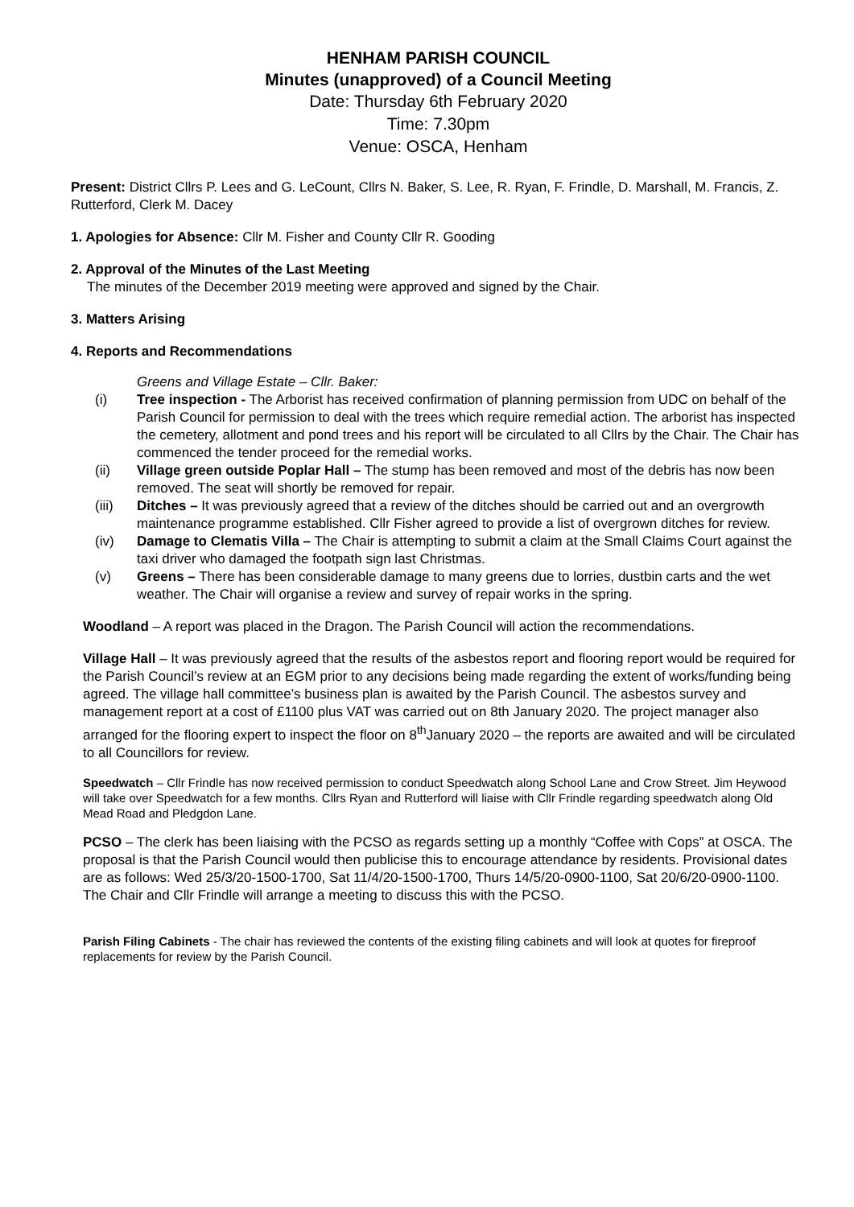HENHAM PARISH COUNCIL
Minutes (unapproved) of a Council Meeting
Date: Thursday 6th February 2020
Time: 7.30pm
Venue: OSCA, Henham
Present: District Cllrs P. Lees and G. LeCount, Cllrs N. Baker, S. Lee, R. Ryan, F. Frindle, D. Marshall, M. Francis, Z. Rutterford, Clerk M. Dacey
1. Apologies for Absence: Cllr M. Fisher and County Cllr R. Gooding
2. Approval of the Minutes of the Last Meeting
The minutes of the December 2019 meeting were approved and signed by the Chair.
3. Matters Arising
4. Reports and Recommendations
Greens and Village Estate – Cllr. Baker:
(i) Tree inspection - The Arborist has received confirmation of planning permission from UDC on behalf of the Parish Council for permission to deal with the trees which require remedial action. The arborist has inspected the cemetery, allotment and pond trees and his report will be circulated to all Cllrs by the Chair. The Chair has commenced the tender proceed for the remedial works.
(ii) Village green outside Poplar Hall – The stump has been removed and most of the debris has now been removed. The seat will shortly be removed for repair.
(iii) Ditches – It was previously agreed that a review of the ditches should be carried out and an overgrowth maintenance programme established. Cllr Fisher agreed to provide a list of overgrown ditches for review.
(iv) Damage to Clematis Villa – The Chair is attempting to submit a claim at the Small Claims Court against the taxi driver who damaged the footpath sign last Christmas.
(v) Greens – There has been considerable damage to many greens due to lorries, dustbin carts and the wet weather. The Chair will organise a review and survey of repair works in the spring.
Woodland – A report was placed in the Dragon. The Parish Council will action the recommendations.
Village Hall – It was previously agreed that the results of the asbestos report and flooring report would be required for the Parish Council’s review at an EGM prior to any decisions being made regarding the extent of works/funding being agreed. The village hall committee’s business plan is awaited by the Parish Council. The asbestos survey and management report at a cost of £1100 plus VAT was carried out on 8th January 2020. The project manager also arranged for the flooring expert to inspect the floor on 8<sup>th</sup>January 2020 – the reports are awaited and will be circulated to all Councillors for review.
Speedwatch – Cllr Frindle has now received permission to conduct Speedwatch along School Lane and Crow Street. Jim Heywood will take over Speedwatch for a few months. Cllrs Ryan and Rutterford will liaise with Cllr Frindle regarding speedwatch along Old Mead Road and Pledgdon Lane.
PCSO – The clerk has been liaising with the PCSO as regards setting up a monthly “Coffee with Cops” at OSCA. The proposal is that the Parish Council would then publicise this to encourage attendance by residents. Provisional dates are as follows: Wed 25/3/20-1500-1700, Sat 11/4/20-1500-1700, Thurs 14/5/20-0900-1100, Sat 20/6/20-0900-1100. The Chair and Cllr Frindle will arrange a meeting to discuss this with the PCSO.
Parish Filing Cabinets - The chair has reviewed the contents of the existing filing cabinets and will look at quotes for fireproof replacements for review by the Parish Council.